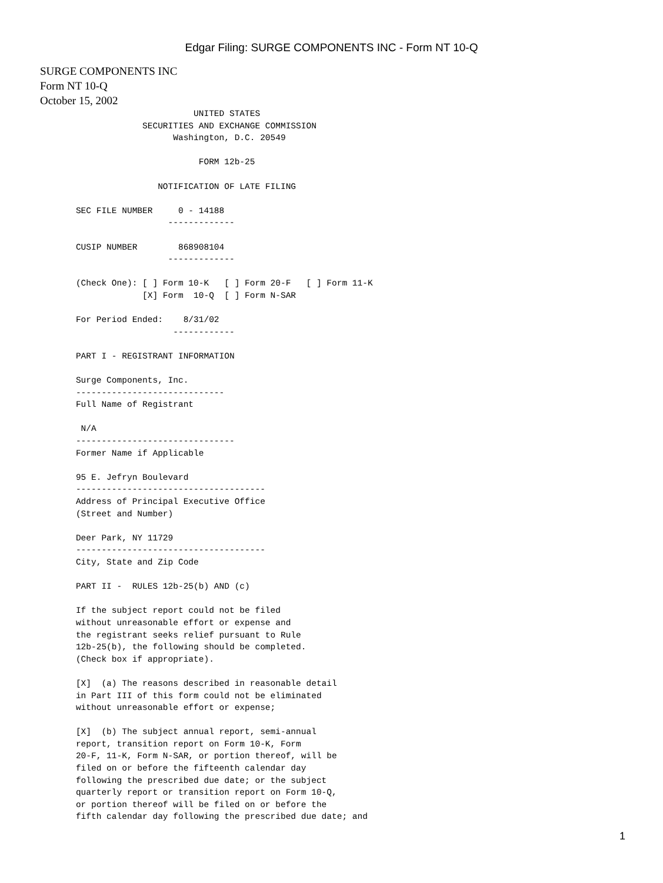Edgar Filing: SURGE COMPONENTS INC - Form NT 10-Q
SURGE COMPONENTS INC
Form NT 10-Q
October 15, 2002
                              UNITED STATES
                    SECURITIES AND EXCHANGE COMMISSION
                          Washington, D.C. 20549

                               FORM 12b-25

                       NOTIFICATION OF LATE FILING

       SEC FILE NUMBER     0 - 14188
                         -------------

       CUSIP NUMBER        868908104
                         -------------

       (Check One): [ ] Form 10-K   [ ] Form 20-F   [ ] Form 11-K
                    [X] Form  10-Q  [ ] Form N-SAR

       For Period Ended:    8/31/02
                          ------------

       PART I - REGISTRANT INFORMATION

       Surge Components, Inc.
       -----------------------------
       Full Name of Registrant

        N/A
       -------------------------------
       Former Name if Applicable

       95 E. Jefryn Boulevard
       -------------------------------------
       Address of Principal Executive Office
       (Street and Number)

       Deer Park, NY 11729
       -------------------------------------
       City, State and Zip Code

       PART II -  RULES 12b-25(b) AND (c)

       If the subject report could not be filed
       without unreasonable effort or expense and
       the registrant seeks relief pursuant to Rule
       12b-25(b), the following should be completed.
       (Check box if appropriate).

       [X]  (a) The reasons described in reasonable detail
       in Part III of this form could not be eliminated
       without unreasonable effort or expense;

       [X]  (b) The subject annual report, semi-annual
       report, transition report on Form 10-K, Form
       20-F, 11-K, Form N-SAR, or portion thereof, will be
       filed on or before the fifteenth calendar day
       following the prescribed due date; or the subject
       quarterly report or transition report on Form 10-Q,
       or portion thereof will be filed on or before the
       fifth calendar day following the prescribed due date; and
1